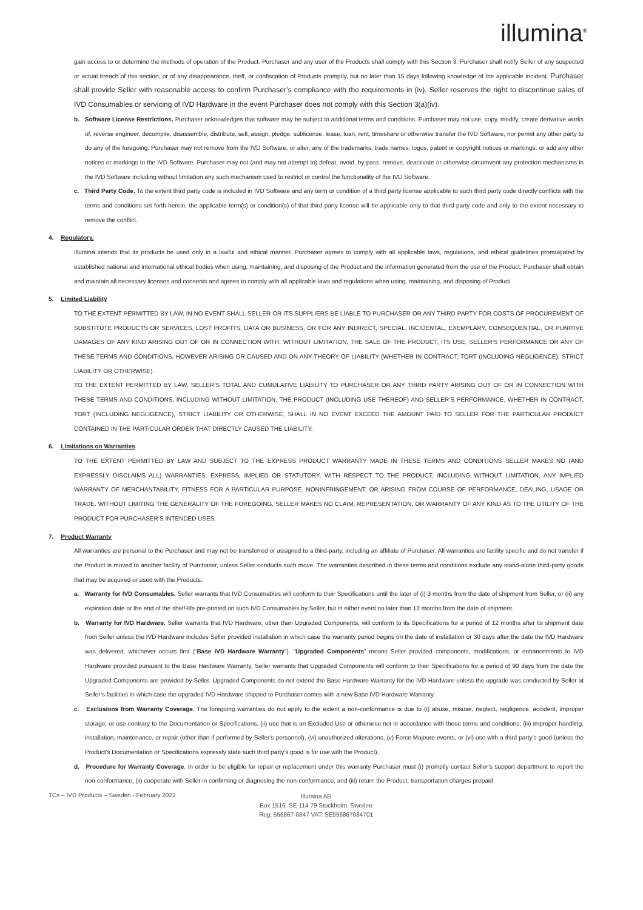illumina<sup>®</sup>
gain access to or determine the methods of operation of the Product. Purchaser and any user of the Products shall comply with this Section 3. Purchaser shall notify Seller of any suspected or actual breach of this section, or of any disappearance, theft, or confiscation of Products promptly, but no later than 15 days following knowledge of the applicable incident. Purchaser shall provide Seller with reasonable access to confirm Purchaser’s compliance with the requirements in (iv). Seller reserves the right to discontinue sales of IVD Consumables or servicing of IVD Hardware in the event Purchaser does not comply with this Section 3(a)(iv).
b. Software License Restrictions. Purchaser acknowledges that software may be subject to additional terms and conditions. Purchaser may not use, copy, modify, create derivative works of, reverse engineer, decompile, disassemble, distribute, sell, assign, pledge, sublicense, lease, loan, rent, timeshare or otherwise transfer the IVD Software, nor permit any other party to do any of the foregoing. Purchaser may not remove from the IVD Software, or alter, any of the trademarks, trade names, logos, patent or copyright notices or markings, or add any other notices or markings to the IVD Software. Purchaser may not (and may not attempt to) defeat, avoid, by-pass, remove, deactivate or otherwise circumvent any protection mechanisms in the IVD Software including without limitation any such mechanism used to restrict or control the functionality of the IVD Software.
c. Third Party Code. To the extent third party code is included in IVD Software and any term or condition of a third party license applicable to such third party code directly conflicts with the terms and conditions set forth herein, the applicable term(s) or condition(s) of that third party license will be applicable only to that third party code and only to the extent necessary to remove the conflict.
4. Regulatory.
Illumina intends that its products be used only in a lawful and ethical manner. Purchaser agrees to comply with all applicable laws, regulations, and ethical guidelines promulgated by established national and international ethical bodies when using, maintaining, and disposing of the Product and the information generated from the use of the Product. Purchaser shall obtain and maintain all necessary licenses and consents and agrees to comply with all applicable laws and regulations when using, maintaining, and disposing of Product.
5. Limited Liability
TO THE EXTENT PERMITTED BY LAW, IN NO EVENT SHALL SELLER OR ITS SUPPLIERS BE LIABLE TO PURCHASER OR ANY THIRD PARTY FOR COSTS OF PROCUREMENT OF SUBSTITUTE PRODUCTS OR SERVICES, LOST PROFITS, DATA OR BUSINESS, OR FOR ANY INDIRECT, SPECIAL, INCIDENTAL, EXEMPLARY, CONSEQUENTIAL, OR PUNITIVE DAMAGES OF ANY KIND ARISING OUT OF OR IN CONNECTION WITH, WITHOUT LIMITATION, THE SALE OF THE PRODUCT, ITS USE, SELLER’S PERFORMANCE OR ANY OF THESE TERMS AND CONDITIONS, HOWEVER ARISING OR CAUSED AND ON ANY THEORY OF LIABILITY (WHETHER IN CONTRACT, TORT (INCLUDING NEGLIGENCE), STRICT LIABILITY OR OTHERWISE).
TO THE EXTENT PERMITTED BY LAW, SELLER’S TOTAL AND CUMULATIVE LIABILITY TO PURCHASER OR ANY THIRD PARTY ARISING OUT OF OR IN CONNECTION WITH THESE TERMS AND CONDITIONS, INCLUDING WITHOUT LIMITATION, THE PRODUCT (INCLUDING USE THEREOF) AND SELLER’S PERFORMANCE, WHETHER IN CONTRACT, TORT (INCLUDING NEGLIGENCE), STRICT LIABILITY OR OTHERWISE, SHALL IN NO EVENT EXCEED THE AMOUNT PAID TO SELLER FOR THE PARTICULAR PRODUCT CONTAINED IN THE PARTICULAR ORDER THAT DIRECTLY CAUSED THE LIABILITY.
6. Limitations on Warranties
TO THE EXTENT PERMITTED BY LAW AND SUBJECT TO THE EXPRESS PRODUCT WARRANTY MADE IN THESE TERMS AND CONDITIONS SELLER MAKES NO (AND EXPRESSLY DISCLAIMS ALL) WARRANTIES, EXPRESS, IMPLIED OR STATUTORY, WITH RESPECT TO THE PRODUCT, INCLUDING WITHOUT LIMITATION, ANY IMPLIED WARRANTY OF MERCHANTABILITY, FITNESS FOR A PARTICULAR PURPOSE, NONINFRINGEMENT, OR ARISING FROM COURSE OF PERFORMANCE, DEALING, USAGE OR TRADE. WITHOUT LIMITING THE GENERALITY OF THE FOREGOING, SELLER MAKES NO CLAIM, REPRESENTATION, OR WARRANTY OF ANY KIND AS TO THE UTILITY OF THE PRODUCT FOR PURCHASER’S INTENDED USES.
7. Product Warranty
All warranties are personal to the Purchaser and may not be transferred or assigned to a third-party, including an affiliate of Purchaser. All warranties are facility specific and do not transfer if the Product is moved to another facility of Purchaser, unless Seller conducts such move. The warranties described in these terms and conditions exclude any stand-alone third-party goods that may be acquired or used with the Products.
a. Warranty for IVD Consumables. Seller warrants that IVD Consumables will conform to their Specifications until the later of (i) 3 months from the date of shipment from Seller, or (ii) any expiration date or the end of the shelf-life pre-printed on such IVD Consumables by Seller, but in either event no later than 12 months from the date of shipment.
b. Warranty for IVD Hardware. Seller warrants that IVD Hardware, other than Upgraded Components, will conform to its Specifications for a period of 12 months after its shipment date from Seller unless the IVD Hardware includes Seller provided installation in which case the warranty period begins on the date of installation or 30 days after the date the IVD Hardware was delivered, whichever occurs first (“Base IVD Hardware Warranty”). “Upgraded Components” means Seller provided components, modifications, or enhancements to IVD Hardware provided pursuant to the Base Hardware Warranty. Seller warrants that Upgraded Components will conform to their Specifications for a period of 90 days from the date the Upgraded Components are provided by Seller. Upgraded Components do not extend the Base Hardware Warranty for the IVD Hardware unless the upgrade was conducted by Seller at Seller’s facilities in which case the upgraded IVD Hardware shipped to Purchaser comes with a new Base IVD Hardware Warranty.
c. Exclusions from Warranty Coverage. The foregoing warranties do not apply to the extent a non-conformance is due to (i) abuse, misuse, neglect, negligence, accident, improper storage, or use contrary to the Documentation or Specifications, (ii) use that is an Excluded Use or otherwise not in accordance with these terms and conditions, (iii) improper handling, installation, maintenance, or repair (other than if performed by Seller’s personnel), (vi) unauthorized alterations, (v) Force Majeure events, or (vi) use with a third party’s good (unless the Product’s Documentation or Specifications expressly state such third party’s good is for use with the Product).
d. Procedure for Warranty Coverage. In order to be eligible for repair or replacement under this warranty Purchaser must (i) promptly contact Seller’s support department to report the non-conformance, (ii) cooperate with Seller in confirming or diagnosing the non-conformance, and (iii) return the Product, transportation charges prepaid
TCs – IVD Products – Sweden - February 2022
Illumina AB
Box 1516. SE-114 79 Stockholm, Sweden
Reg: 556867-0847 VAT: SE556867084701